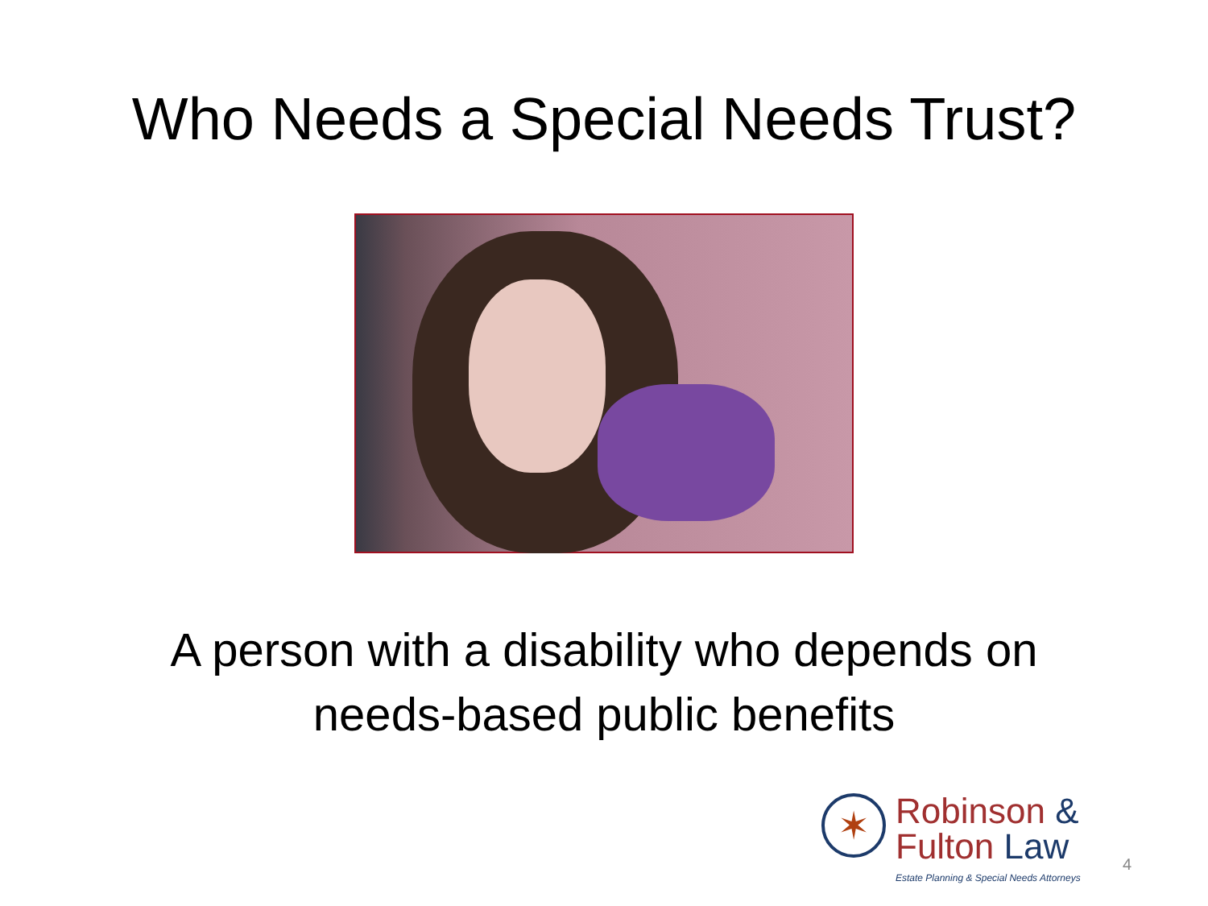Who Needs a Special Needs Trust?
A person with a disability who depends on
needs-based public benefits
✶
Robinson &
Fulton Law
Estate Planning & Special Needs Attorneys
4